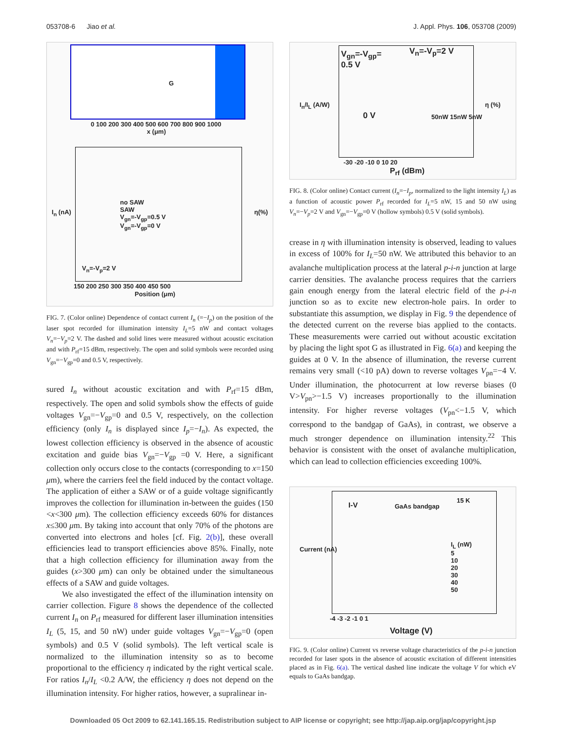053708-6 Jiao et al. J. Appl. Phys. 106, 053708 (2009)
G
0 100 200 300 400 500 600 700 800 900 1000
x (μm)
no SAW
SAW
V<sub>gn</sub>=-V<sub>gp</sub>=0.5 V
V<sub>gn</sub>=-V<sub>gp</sub>=0 V
V<sub>n</sub>=-V<sub>p</sub>=2 V
I<sub>n</sub> (nA) η(%)
150 200 250 300 350 400 450 500
Position (μm)
FIG. 7. (Color online) Dependence of contact current I<sub>n</sub> (=−I<sub>p</sub>) on the position of the laser spot recorded for illumination intensity I<sub>L</sub>=5 nW and contact voltages V<sub>n</sub>=−V<sub>p</sub>=2 V. The dashed and solid lines were measured without acoustic excitation and with P<sub>rf</sub>=15 dBm, respectively. The open and solid symbols were recorded using V<sub>gn</sub>=−V<sub>gp</sub>=0 and 0.5 V, respectively.
sured I<sub>n</sub> without acoustic excitation and with P<sub>rf</sub>=15 dBm, respectively. The open and solid symbols show the effects of guide voltages V<sub>gn</sub>=−V<sub>gp</sub>=0 and 0.5 V, respectively, on the collection efficiency (only I<sub>n</sub> is displayed since I<sub>p</sub>=−I<sub>n</sub>). As expected, the lowest collection efficiency is observed in the absence of acoustic excitation and guide bias V<sub>gn</sub>=−V<sub>gp</sub> =0 V. Here, a significant collection only occurs close to the contacts (corresponding to x=150 μm), where the carriers feel the field induced by the contact voltage. The application of either a SAW or of a guide voltage significantly improves the collection for illumination in-between the guides (150 <x<300 μm). The collection efficiency exceeds 60% for distances x≤300 μm. By taking into account that only 70% of the photons are converted into electrons and holes [cf. Fig. 2(b)], these overall efficiencies lead to transport efficiencies above 85%. Finally, note that a high collection efficiency for illumination away from the guides (x>300 μm) can only be obtained under the simultaneous effects of a SAW and guide voltages.
We also investigated the effect of the illumination intensity on carrier collection. Figure 8 shows the dependence of the collected current I<sub>n</sub> on P<sub>rf</sub> measured for different laser illumination intensities I<sub>L</sub> (5, 15, and 50 nW) under guide voltages V<sub>gn</sub>=−V<sub>gp</sub>=0 (open symbols) and 0.5 V (solid symbols). The left vertical scale is normalized to the illumination intensity so as to become proportional to the efficiency η indicated by the right vertical scale. For ratios I<sub>n</sub>/I<sub>L</sub> <0.2 A/W, the efficiency η does not depend on the illumination intensity. For higher ratios, however, a supralinear in-
V<sub>gn</sub>=-V<sub>gp</sub>=
0.5 V
V<sub>n</sub>=-V<sub>p</sub>=2 V
0 V 50nW 15nW 5nW
I<sub>n</sub>/I<sub>L</sub> (A/W) η (%)
-30 -20 -10 0 10 20
P<sub>rf</sub> (dBm)
FIG. 8. (Color online) Contact current (I<sub>n</sub>=−I<sub>p</sub>, normalized to the light intensity I<sub>L</sub>) as a function of acoustic power P<sub>rf</sub> recorded for I<sub>L</sub>=5 nW, 15 and 50 nW using V<sub>n</sub>=−V<sub>p</sub>=2 V and V<sub>gn</sub>=−V<sub>gp</sub>=0 V (hollow symbols) 0.5 V (solid symbols).
crease in η with illumination intensity is observed, leading to values in excess of 100% for I<sub>L</sub>=50 nW. We attributed this behavior to an avalanche multiplication process at the lateral p-i-n junction at large carrier densities. The avalanche process requires that the carriers gain enough energy from the lateral electric field of the p-i-n junction so as to excite new electron-hole pairs. In order to substantiate this assumption, we display in Fig. 9 the dependence of the detected current on the reverse bias applied to the contacts. These measurements were carried out without acoustic excitation by placing the light spot G as illustrated in Fig. 6(a) and keeping the guides at 0 V. In the absence of illumination, the reverse current remains very small (<10 pA) down to reverse voltages V<sub>pn</sub>=−4 V. Under illumination, the photocurrent at low reverse biases (0 V>V<sub>pn</sub>>−1.5 V) increases proportionally to the illumination intensity. For higher reverse voltages (V<sub>pn</sub><−1.5 V, which correspond to the bandgap of GaAs), in contrast, we observe a much stronger dependence on illumination intensity.<sup>22</sup> This behavior is consistent with the onset of avalanche multiplication, which can lead to collection efficiencies exceeding 100%.
I-V GaAs bandgap
15 K
I<sub>L</sub> (nW)
5
10
20
30
40
50
Current (nA)
-4 -3 -2 -1 0 1
Voltage (V)
FIG. 9. (Color online) Current vs reverse voltage characteristics of the p-i-n junction recorded for laser spots in the absence of acoustic excitation of different intensities placed as in Fig. 6(a). The vertical dashed line indicate the voltage V for which eV equals to GaAs bandgap.
Downloaded 05 Oct 2009 to 62.141.165.15. Redistribution subject to AIP license or copyright; see http://jap.aip.org/jap/copyright.jsp